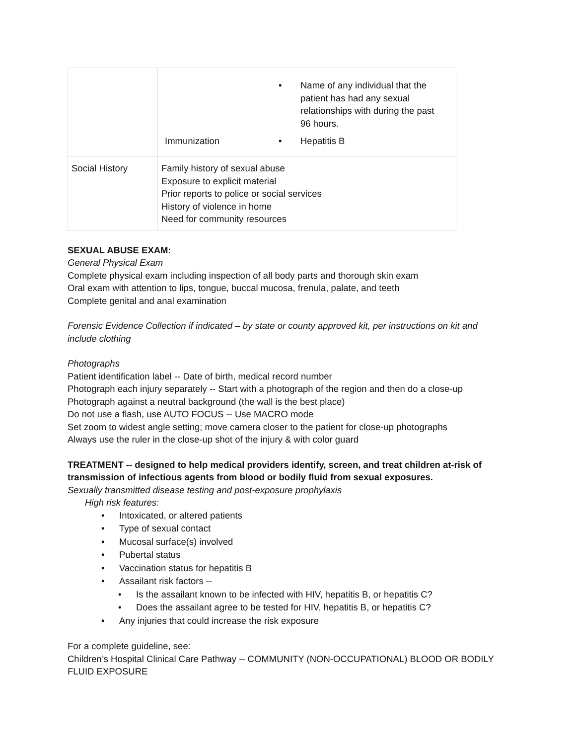| | / / • Name of any individual that the patient has had any sexual relationships with during the past 96 hours. / / Immunization / • Hepatitis B / |
| Social History | Family history of sexual abuse Exposure to explicit material Prior reports to police or social services History of violence in home Need for community resources |
SEXUAL ABUSE EXAM:
General Physical Exam
Complete physical exam including inspection of all body parts and thorough skin exam
Oral exam with attention to lips, tongue, buccal mucosa, frenula, palate, and teeth
Complete genital and anal examination
Forensic Evidence Collection if indicated – by state or county approved kit, per instructions on kit and include clothing
Photographs
Patient identification label -- Date of birth, medical record number
Photograph each injury separately -- Start with a photograph of the region and then do a close-up
Photograph against a neutral background (the wall is the best place)
Do not use a flash, use AUTO FOCUS -- Use MACRO mode
Set zoom to widest angle setting; move camera closer to the patient for close-up photographs
Always use the ruler in the close-up shot of the injury & with color guard
TREATMENT -- designed to help medical providers identify, screen, and treat children at-risk of transmission of infectious agents from blood or bodily fluid from sexual exposures.
Sexually transmitted disease testing and post-exposure prophylaxis
High risk features:
• Intoxicated, or altered patients
• Type of sexual contact
• Mucosal surface(s) involved
• Pubertal status
• Vaccination status for hepatitis B
• Assailant risk factors --
• Is the assailant known to be infected with HIV, hepatitis B, or hepatitis C?
• Does the assailant agree to be tested for HIV, hepatitis B, or hepatitis C?
• Any injuries that could increase the risk exposure
For a complete guideline, see:
Children’s Hospital Clinical Care Pathway -- COMMUNITY (NON-OCCUPATIONAL) BLOOD OR BODILY FLUID EXPOSURE